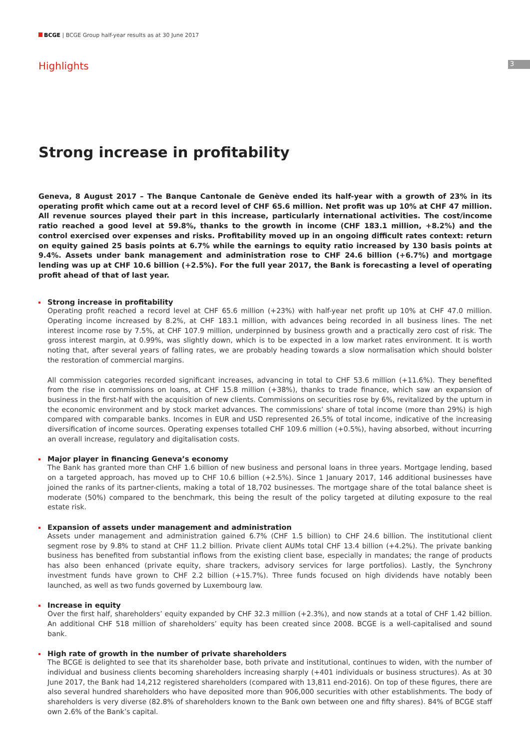BCGE | BCGE Group half-year results as at 30 June 2017
Highlights 3
Strong increase in profitability
Geneva, 8 August 2017 – The Banque Cantonale de Genève ended its half-year with a growth of 23% in its operating profit which came out at a record level of CHF 65.6 million. Net profit was up 10% at CHF 47 million. All revenue sources played their part in this increase, particularly international activities. The cost/income ratio reached a good level at 59.8%, thanks to the growth in income (CHF 183.1 million, +8.2%) and the control exercised over expenses and risks. Profitability moved up in an ongoing difficult rates context: return on equity gained 25 basis points at 6.7% while the earnings to equity ratio increased by 130 basis points at 9.4%. Assets under bank management and administration rose to CHF 24.6 billion (+6.7%) and mortgage lending was up at CHF 10.6 billion (+2.5%). For the full year 2017, the Bank is forecasting a level of operating profit ahead of that of last year.
Strong increase in profitability
Operating profit reached a record level at CHF 65.6 million (+23%) with half-year net profit up 10% at CHF 47.0 million. Operating income increased by 8.2%, at CHF 183.1 million, with advances being recorded in all business lines. The net interest income rose by 7.5%, at CHF 107.9 million, underpinned by business growth and a practically zero cost of risk. The gross interest margin, at 0.99%, was slightly down, which is to be expected in a low market rates environment. It is worth noting that, after several years of falling rates, we are probably heading towards a slow normalisation which should bolster the restoration of commercial margins.
All commission categories recorded significant increases, advancing in total to CHF 53.6 million (+11.6%). They benefited from the rise in commissions on loans, at CHF 15.8 million (+38%), thanks to trade finance, which saw an expansion of business in the first-half with the acquisition of new clients. Commissions on securities rose by 6%, revitalized by the upturn in the economic environment and by stock market advances. The commissions’ share of total income (more than 29%) is high compared with comparable banks. Incomes in EUR and USD represented 26.5% of total income, indicative of the increasing diversification of income sources. Operating expenses totalled CHF 109.6 million (+0.5%), having absorbed, without incurring an overall increase, regulatory and digitalisation costs.
Major player in financing Geneva’s economy
The Bank has granted more than CHF 1.6 billion of new business and personal loans in three years. Mortgage lending, based on a targeted approach, has moved up to CHF 10.6 billion (+2.5%). Since 1 January 2017, 146 additional businesses have joined the ranks of its partner-clients, making a total of 18,702 businesses. The mortgage share of the total balance sheet is moderate (50%) compared to the benchmark, this being the result of the policy targeted at diluting exposure to the real estate risk.
Expansion of assets under management and administration
Assets under management and administration gained 6.7% (CHF 1.5 billion) to CHF 24.6 billion. The institutional client segment rose by 9.8% to stand at CHF 11.2 billion. Private client AUMs total CHF 13.4 billion (+4.2%). The private banking business has benefited from substantial inflows from the existing client base, especially in mandates; the range of products has also been enhanced (private equity, share trackers, advisory services for large portfolios). Lastly, the Synchrony investment funds have grown to CHF 2.2 billion (+15.7%). Three funds focused on high dividends have notably been launched, as well as two funds governed by Luxembourg law.
Increase in equity
Over the first half, shareholders’ equity expanded by CHF 32.3 million (+2.3%), and now stands at a total of CHF 1.42 billion. An additional CHF 518 million of shareholders’ equity has been created since 2008. BCGE is a well-capitalised and sound bank.
High rate of growth in the number of private shareholders
The BCGE is delighted to see that its shareholder base, both private and institutional, continues to widen, with the number of individual and business clients becoming shareholders increasing sharply (+401 individuals or business structures). As at 30 June 2017, the Bank had 14,212 registered shareholders (compared with 13,811 end-2016). On top of these figures, there are also several hundred shareholders who have deposited more than 906,000 securities with other establishments. The body of shareholders is very diverse (82.8% of shareholders known to the Bank own between one and fifty shares). 84% of BCGE staff own 2.6% of the Bank’s capital.